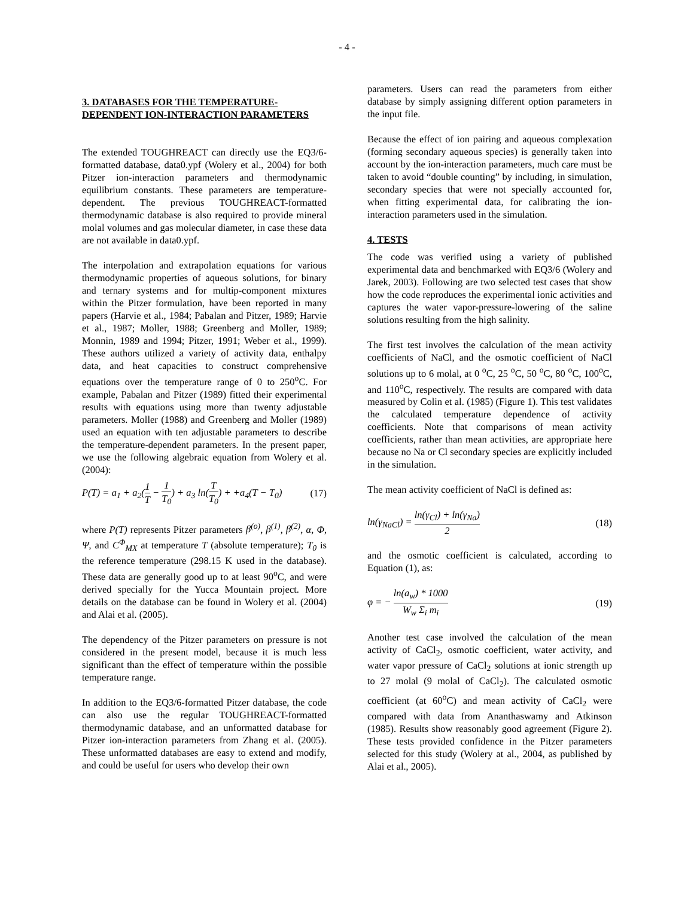- 4 -
3. DATABASES FOR THE TEMPERATURE-DEPENDENT ION-INTERACTION PARAMETERS
The extended TOUGHREACT can directly use the EQ3/6-formatted database, data0.ypf (Wolery et al., 2004) for both Pitzer ion-interaction parameters and thermodynamic equilibrium constants. These parameters are temperature-dependent. The previous TOUGHREACT-formatted thermodynamic database is also required to provide mineral molal volumes and gas molecular diameter, in case these data are not available in data0.ypf.
The interpolation and extrapolation equations for various thermodynamic properties of aqueous solutions, for binary and ternary systems and for multip-component mixtures within the Pitzer formulation, have been reported in many papers (Harvie et al., 1984; Pabalan and Pitzer, 1989; Harvie et al., 1987; Moller, 1988; Greenberg and Moller, 1989; Monnin, 1989 and 1994; Pitzer, 1991; Weber et al., 1999). These authors utilized a variety of activity data, enthalpy data, and heat capacities to construct comprehensive equations over the temperature range of 0 to 250<sup>o</sup>C. For example, Pabalan and Pitzer (1989) fitted their experimental results with equations using more than twenty adjustable parameters. Moller (1988) and Greenberg and Moller (1989) used an equation with ten adjustable parameters to describe the temperature-dependent parameters. In the present paper, we use the following algebraic equation from Wolery et al. (2004):
P(T) = a<sub>1</sub> + a<sub>2</sub>(1 T − 1 T<sub>0</sub>) + a<sub>3</sub> ln(T T<sub>0</sub>) + +a<sub>4</sub>(T − T<sub>0</sub>) (17)
where P(T) represents Pitzer parameters β<sup>(o)</sup>, β<sup>(1)</sup>, β<sup>(2)</sup>, α, Φ, Ψ, and C<sup>Φ</sup><sub>MX</sub> at temperature T (absolute temperature); T<sub>0</sub> is the reference temperature (298.15 K used in the database). These data are generally good up to at least 90<sup>o</sup>C, and were derived specially for the Yucca Mountain project. More details on the database can be found in Wolery et al. (2004) and Alai et al. (2005).
The dependency of the Pitzer parameters on pressure is not considered in the present model, because it is much less significant than the effect of temperature within the possible temperature range.
In addition to the EQ3/6-formatted Pitzer database, the code can also use the regular TOUGHREACT-formatted thermodynamic database, and an unformatted database for Pitzer ion-interaction parameters from Zhang et al. (2005). These unformatted databases are easy to extend and modify, and could be useful for users who develop their own
parameters. Users can read the parameters from either database by simply assigning different option parameters in the input file.
Because the effect of ion pairing and aqueous complexation (forming secondary aqueous species) is generally taken into account by the ion-interaction parameters, much care must be taken to avoid “double counting” by including, in simulation, secondary species that were not specially accounted for, when fitting experimental data, for calibrating the ion-interaction parameters used in the simulation.
4. TESTS
The code was verified using a variety of published experimental data and benchmarked with EQ3/6 (Wolery and Jarek, 2003). Following are two selected test cases that show how the code reproduces the experimental ionic activities and captures the water vapor-pressure-lowering of the saline solutions resulting from the high salinity.
The first test involves the calculation of the mean activity coefficients of NaCl, and the osmotic coefficient of NaCl solutions up to 6 molal, at 0 <sup>o</sup>C, 25 <sup>o</sup>C, 50 <sup>o</sup>C, 80 <sup>o</sup>C, 100<sup>o</sup>C, and 110<sup>o</sup>C, respectively. The results are compared with data measured by Colin et al. (1985) (Figure 1). This test validates the calculated temperature dependence of activity coefficients. Note that comparisons of mean activity coefficients, rather than mean activities, are appropriate here because no Na or Cl secondary species are explicitly included in the simulation.
The mean activity coefficient of NaCl is defined as:
ln(γ<sub>NaCl</sub>) = ln(γ<sub>Cl</sub>) + ln(γ<sub>Na</sub>) 2 (18)
and the osmotic coefficient is calculated, according to Equation (1), as:
φ = − ln(a<sub>w</sub>) * 1000 W<sub>w</sub> Σ<sub>i</sub> m<sub>i</sub> (19)
Another test case involved the calculation of the mean activity of CaCl<sub>2</sub>, osmotic coefficient, water activity, and water vapor pressure of CaCl<sub>2</sub> solutions at ionic strength up to 27 molal (9 molal of CaCl<sub>2</sub>). The calculated osmotic coefficient (at 60<sup>o</sup>C) and mean activity of CaCl<sub>2</sub> were compared with data from Ananthaswamy and Atkinson (1985). Results show reasonably good agreement (Figure 2). These tests provided confidence in the Pitzer parameters selected for this study (Wolery at al., 2004, as published by Alai et al., 2005).